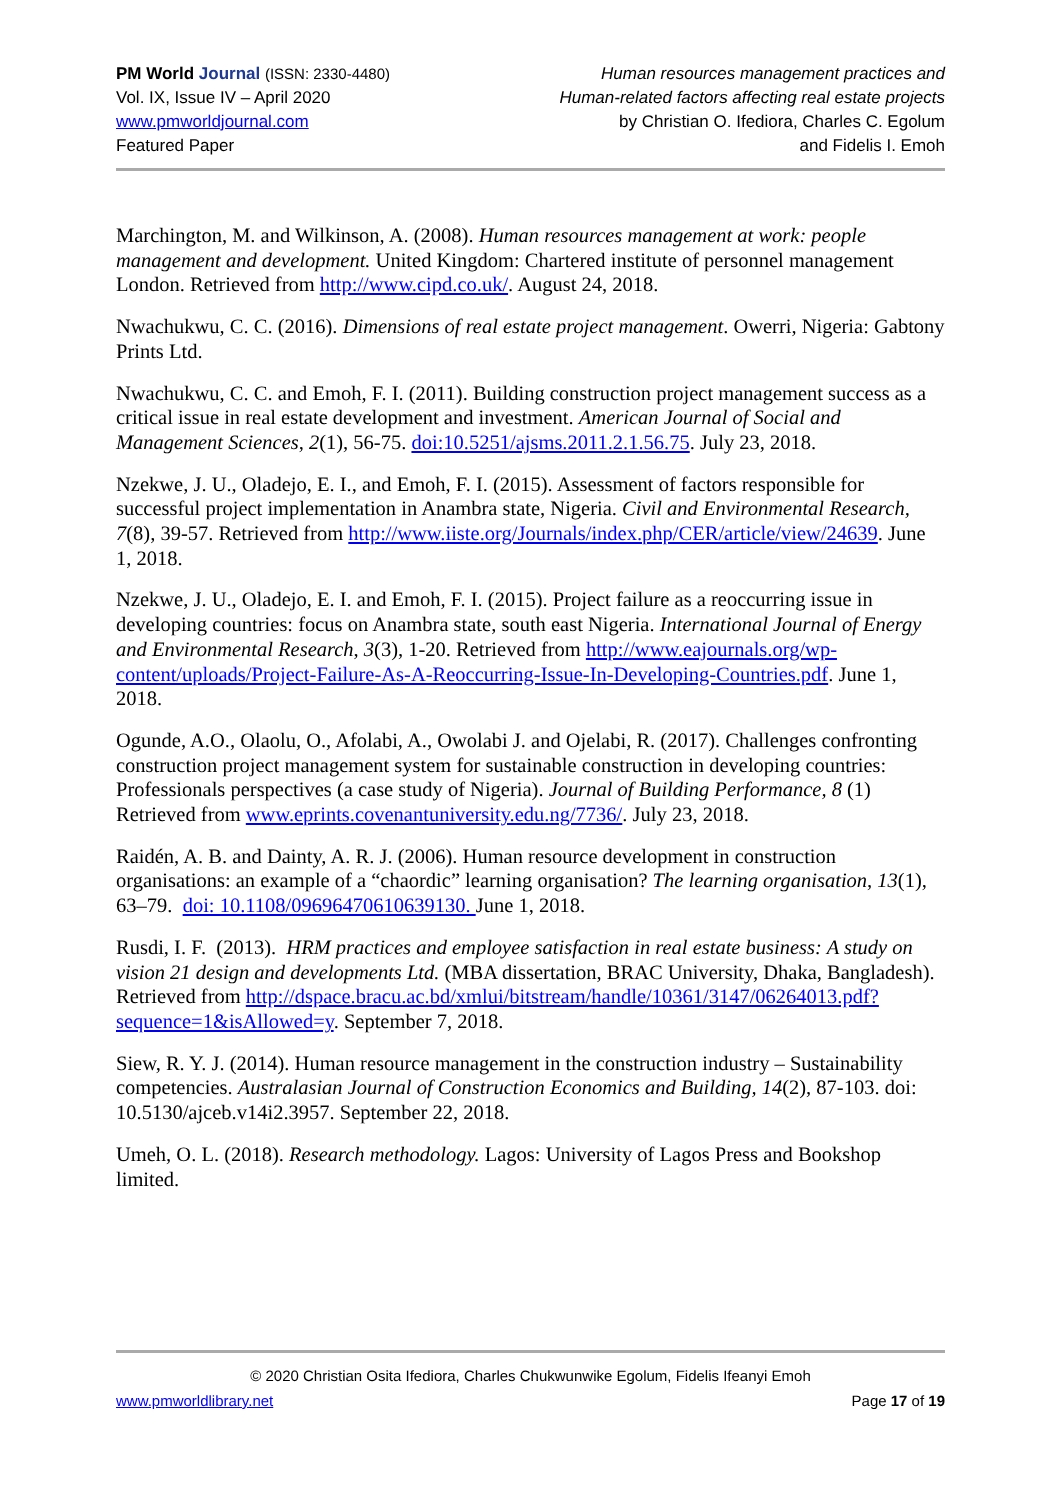PM World Journal (ISSN: 2330-4480)
Vol. IX, Issue IV – April 2020
www.pmworldjournal.com
Featured Paper
Human resources management practices and
Human-related factors affecting real estate projects
by Christian O. Ifediora, Charles C. Egolum
and Fidelis I. Emoh
Marchington, M. and Wilkinson, A. (2008). Human resources management at work: people management and development. United Kingdom: Chartered institute of personnel management London. Retrieved from http://www.cipd.co.uk/. August 24, 2018.
Nwachukwu, C. C. (2016). Dimensions of real estate project management. Owerri, Nigeria: Gabtony Prints Ltd.
Nwachukwu, C. C. and Emoh, F. I. (2011). Building construction project management success as a critical issue in real estate development and investment. American Journal of Social and Management Sciences, 2(1), 56-75. doi:10.5251/ajsms.2011.2.1.56.75. July 23, 2018.
Nzekwe, J. U., Oladejo, E. I., and Emoh, F. I. (2015). Assessment of factors responsible for successful project implementation in Anambra state, Nigeria. Civil and Environmental Research, 7(8), 39-57. Retrieved from http://www.iiste.org/Journals/index.php/CER/article/view/24639. June 1, 2018.
Nzekwe, J. U., Oladejo, E. I. and Emoh, F. I. (2015). Project failure as a reoccurring issue in developing countries: focus on Anambra state, south east Nigeria. International Journal of Energy and Environmental Research, 3(3), 1-20. Retrieved from http://www.eajournals.org/wp-content/uploads/Project-Failure-As-A-Reoccurring-Issue-In-Developing-Countries.pdf. June 1, 2018.
Ogunde, A.O., Olaolu, O., Afolabi, A., Owolabi J. and Ojelabi, R. (2017). Challenges confronting construction project management system for sustainable construction in developing countries: Professionals perspectives (a case study of Nigeria). Journal of Building Performance, 8 (1) Retrieved from www.eprints.covenantuniversity.edu.ng/7736/. July 23, 2018.
Raidén, A. B. and Dainty, A. R. J. (2006). Human resource development in construction organisations: an example of a “chaordic” learning organisation? The learning organisation, 13(1), 63–79. doi: 10.1108/09696470610639130. June 1, 2018.
Rusdi, I. F. (2013). HRM practices and employee satisfaction in real estate business: A study on vision 21 design and developments Ltd. (MBA dissertation, BRAC University, Dhaka, Bangladesh). Retrieved from http://dspace.bracu.ac.bd/xmlui/bitstream/handle/10361/3147/06264013.pdf?sequence=1&isAllowed=y. September 7, 2018.
Siew, R. Y. J. (2014). Human resource management in the construction industry – Sustainability competencies. Australasian Journal of Construction Economics and Building, 14(2), 87-103. doi: 10.5130/ajceb.v14i2.3957. September 22, 2018.
Umeh, O. L. (2018). Research methodology. Lagos: University of Lagos Press and Bookshop limited.
© 2020 Christian Osita Ifediora, Charles Chukwunwike Egolum, Fidelis Ifeanyi Emoh
www.pmworldlibrary.net Page 17 of 19